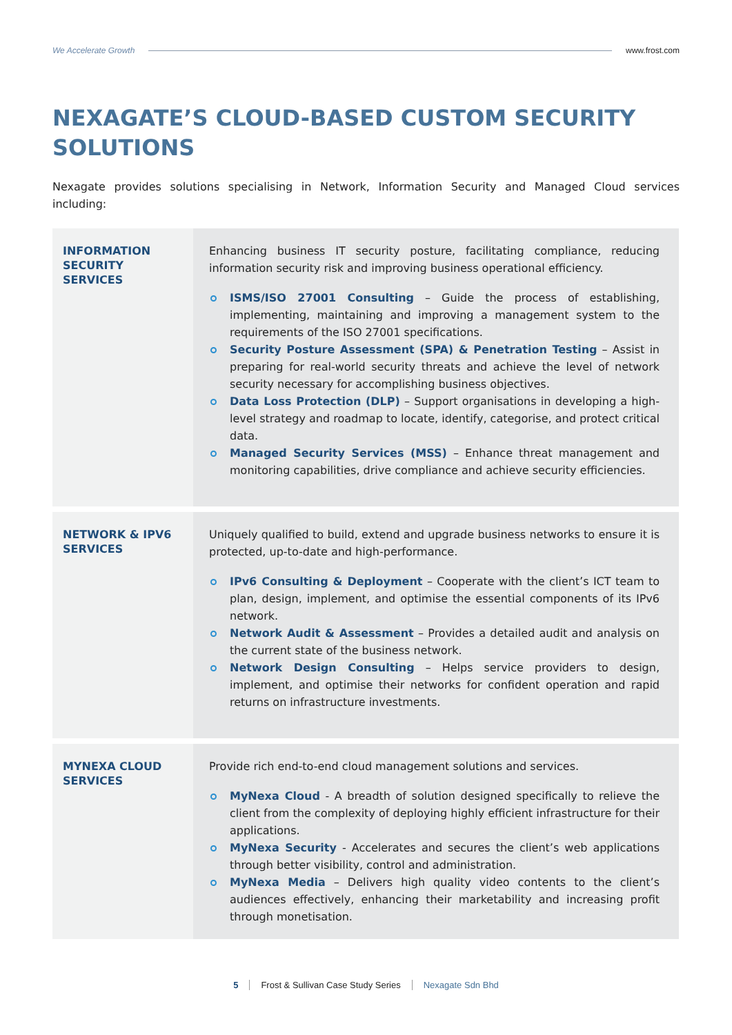We Accelerate Growth www.frost.com
NEXAGATE’S CLOUD-BASED CUSTOM SECURITY SOLUTIONS
Nexagate provides solutions specialising in Network, Information Security and Managed Cloud services including:
| INFORMATION SECURITY SERVICES | Enhancing business IT security posture, facilitating compliance, reducing information security risk and improving business operational efficiency. ISMS/ISO 27001 Consulting – Guide the process of establishing, implementing, maintaining and improving a management system to the requirements of the ISO 27001 specifications. Security Posture Assessment (SPA) & Penetration Testing – Assist in preparing for real-world security threats and achieve the level of network security necessary for accomplishing business objectives. Data Loss Protection (DLP) – Support organisations in developing a high-level strategy and roadmap to locate, identify, categorise, and protect critical data. Managed Security Services (MSS) – Enhance threat management and monitoring capabilities, drive compliance and achieve security efficiencies. |
| NETWORK & IPV6 SERVICES | Uniquely qualified to build, extend and upgrade business networks to ensure it is protected, up-to-date and high-performance. IPv6 Consulting & Deployment – Cooperate with the client’s ICT team to plan, design, implement, and optimise the essential components of its IPv6 network. Network Audit & Assessment – Provides a detailed audit and analysis on the current state of the business network. Network Design Consulting – Helps service providers to design, implement, and optimise their networks for confident operation and rapid returns on infrastructure investments. |
| MYNEXA CLOUD SERVICES | Provide rich end-to-end cloud management solutions and services. MyNexa Cloud - A breadth of solution designed specifically to relieve the client from the complexity of deploying highly efficient infrastructure for their applications. MyNexa Security - Accelerates and secures the client’s web applications through better visibility, control and administration. MyNexa Media – Delivers high quality video contents to the client’s audiences effectively, enhancing their marketability and increasing profit through monetisation. |
5 Frost & Sullivan Case Study Series Nexagate Sdn Bhd